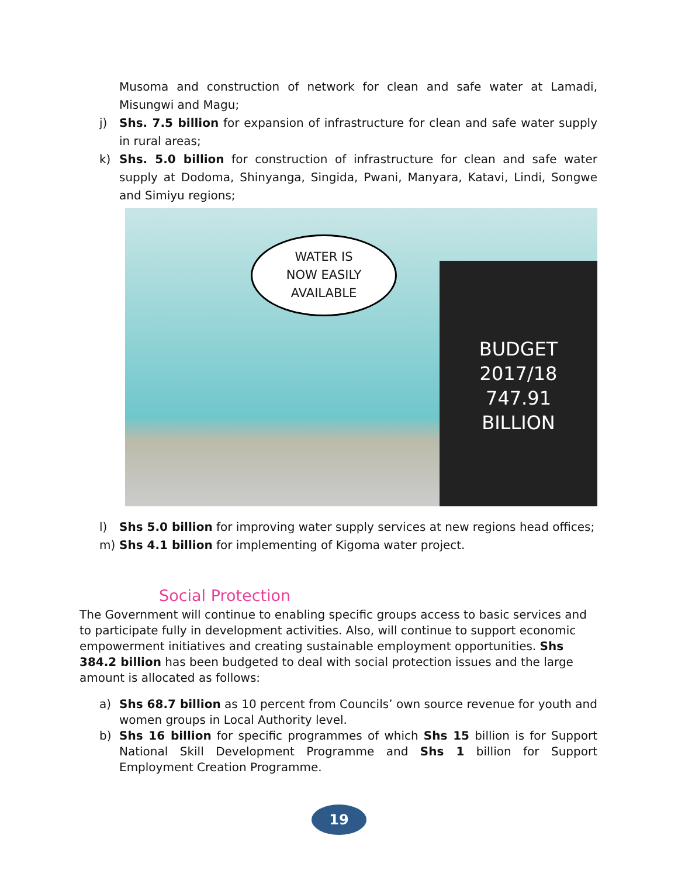Musoma and construction of network for clean and safe water at Lamadi, Misungwi and Magu;
j) Shs. 7.5 billion for expansion of infrastructure for clean and safe water supply in rural areas;
k) Shs. 5.0 billion for construction of infrastructure for clean and safe water supply at Dodoma, Shinyanga, Singida, Pwani, Manyara, Katavi, Lindi, Songwe and Simiyu regions;
WATER IS
NOW EASILY
AVAILABLE
BUDGET
2017/18
747.91
BILLION
l) Shs 5.0 billion for improving water supply services at new regions head offices;
m) Shs 4.1 billion for implementing of Kigoma water project.
Social Protection
The Government will continue to enabling specific groups access to basic services and to participate fully in development activities. Also, will continue to support economic empowerment initiatives and creating sustainable employment opportunities. Shs 384.2 billion has been budgeted to deal with social protection issues and the large amount is allocated as follows:
a) Shs 68.7 billion as 10 percent from Councils’ own source revenue for youth and women groups in Local Authority level.
b) Shs 16 billion for specific programmes of which Shs 15 billion is for Support National Skill Development Programme and Shs 1 billion for Support Employment Creation Programme.
19